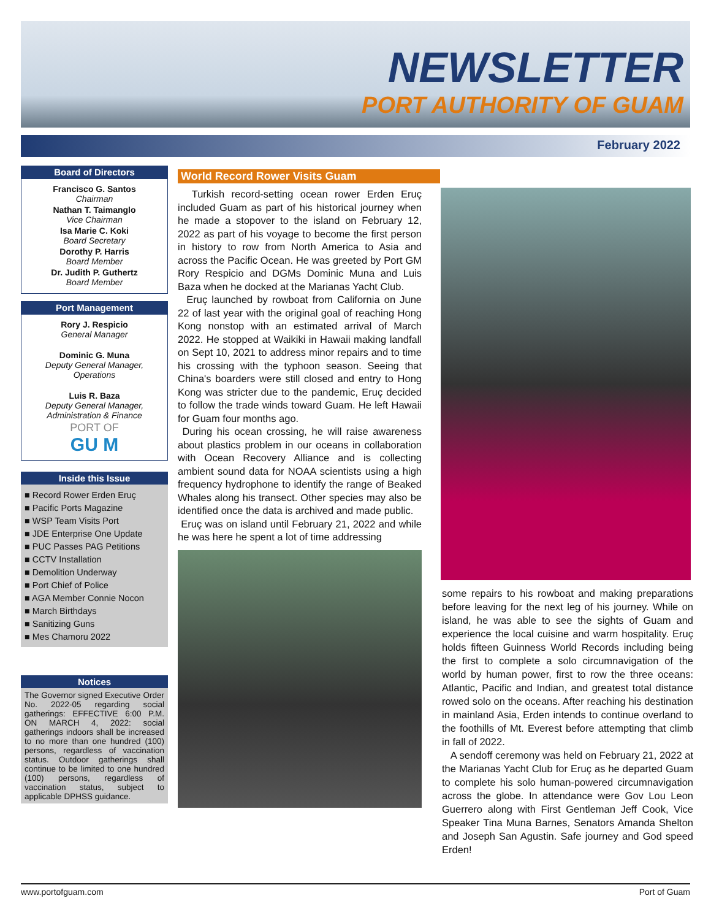NEWSLETTER
PORT AUTHORITY OF GUAM
February 2022
Board of Directors
Francisco G. Santos
Chairman
Nathan T. Taimanglo
Vice Chairman
Isa Marie C. Koki
Board Secretary
Dorothy P. Harris
Board Member
Dr. Judith P. Guthertz
Board Member
Port Management
Rory J. Respicio
General Manager
Dominic G. Muna
Deputy General Manager, Operations
Luis R. Baza
Deputy General Manager, Administration & Finance
PORT OF
GU M
Inside this Issue
■ Record Rower Erden Eruç
■ Pacific Ports Magazine
■ WSP Team Visits Port
■ JDE Enterprise One Update
■ PUC Passes PAG Petitions
■ CCTV Installation
■ Demolition Underway
■ Port Chief of Police
■ AGA Member Connie Nocon
■ March Birthdays
■ Sanitizing Guns
■ Mes Chamoru 2022
Notices
The Governor signed Executive Order No. 2022-05 regarding social gatherings: EFFECTIVE 6:00 P.M. ON MARCH 4, 2022: social gatherings indoors shall be increased to no more than one hundred (100) persons, regardless of vaccination status. Outdoor gatherings shall continue to be limited to one hundred (100) persons, regardless of vaccination status, subject to applicable DPHSS guidance.
World Record Rower Visits Guam
Turkish record-setting ocean rower Erden Eruç included Guam as part of his historical journey when he made a stopover to the island on February 12, 2022 as part of his voyage to become the first person in history to row from North America to Asia and across the Pacific Ocean. He was greeted by Port GM Rory Respicio and DGMs Dominic Muna and Luis Baza when he docked at the Marianas Yacht Club.
Eruç launched by rowboat from California on June 22 of last year with the original goal of reaching Hong Kong nonstop with an estimated arrival of March 2022. He stopped at Waikiki in Hawaii making landfall on Sept 10, 2021 to address minor repairs and to time his crossing with the typhoon season. Seeing that China's boarders were still closed and entry to Hong Kong was stricter due to the pandemic, Eruç decided to follow the trade winds toward Guam. He left Hawaii for Guam four months ago.
During his ocean crossing, he will raise awareness about plastics problem in our oceans in collaboration with Ocean Recovery Alliance and is collecting ambient sound data for NOAA scientists using a high frequency hydrophone to identify the range of Beaked Whales along his transect. Other species may also be identified once the data is archived and made public.
Eruç was on island until February 21, 2022 and while he was here he spent a lot of time addressing
some repairs to his rowboat and making preparations before leaving for the next leg of his journey. While on island, he was able to see the sights of Guam and experience the local cuisine and warm hospitality. Eruç holds fifteen Guinness World Records including being the first to complete a solo circumnavigation of the world by human power, first to row the three oceans: Atlantic, Pacific and Indian, and greatest total distance rowed solo on the oceans. After reaching his destination in mainland Asia, Erden intends to continue overland to the foothills of Mt. Everest before attempting that climb in fall of 2022.
A sendoff ceremony was held on February 21, 2022 at the Marianas Yacht Club for Eruç as he departed Guam to complete his solo human-powered circumnavigation across the globe. In attendance were Gov Lou Leon Guerrero along with First Gentleman Jeff Cook, Vice Speaker Tina Muna Barnes, Senators Amanda Shelton and Joseph San Agustin. Safe journey and God speed Erden!
www.portofguam.com Port of Guam